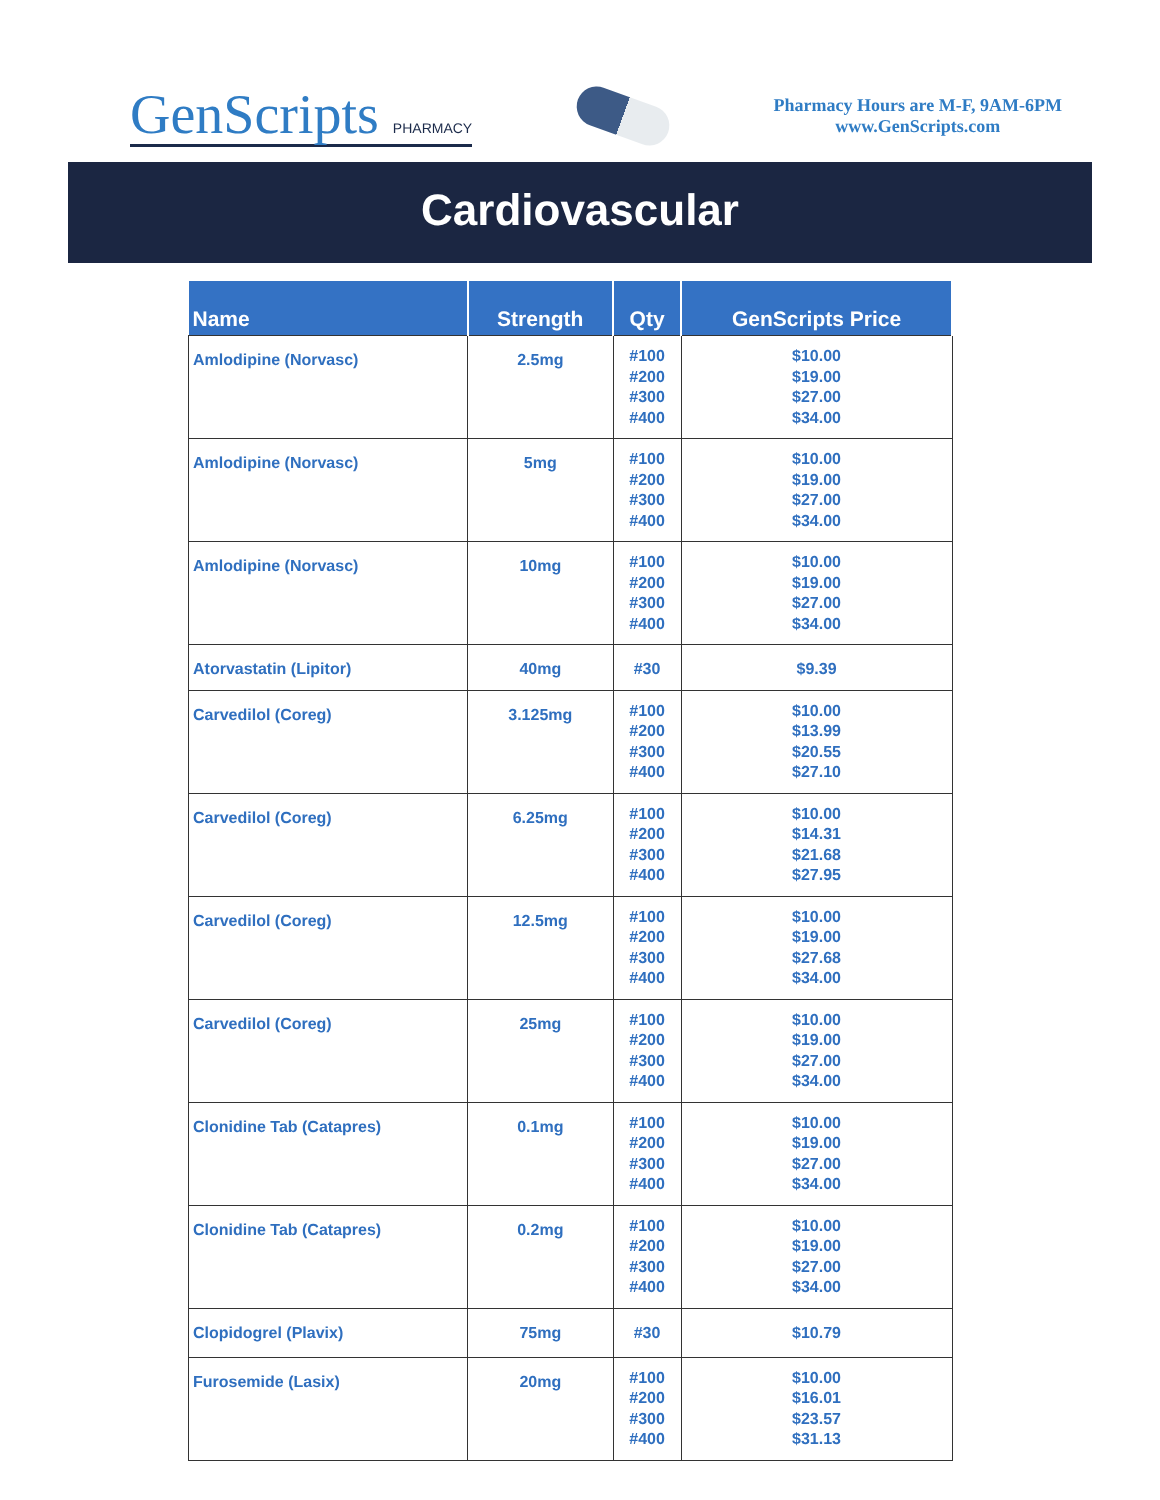GenScripts PHARMACY
Pharmacy Hours are M-F, 9AM-6PM
www.GenScripts.com
Cardiovascular
| Name | Strength | Qty | GenScripts Price |
| --- | --- | --- | --- |
| Amlodipine (Norvasc) | 2.5mg | #100 #200 #300 #400 | $10.00 $19.00 $27.00 $34.00 |
| Amlodipine (Norvasc) | 5mg | #100 #200 #300 #400 | $10.00 $19.00 $27.00 $34.00 |
| Amlodipine (Norvasc) | 10mg | #100 #200 #300 #400 | $10.00 $19.00 $27.00 $34.00 |
| Atorvastatin (Lipitor) | 40mg | #30 | $9.39 |
| Carvedilol (Coreg) | 3.125mg | #100 #200 #300 #400 | $10.00 $13.99 $20.55 $27.10 |
| Carvedilol (Coreg) | 6.25mg | #100 #200 #300 #400 | $10.00 $14.31 $21.68 $27.95 |
| Carvedilol (Coreg) | 12.5mg | #100 #200 #300 #400 | $10.00 $19.00 $27.68 $34.00 |
| Carvedilol (Coreg) | 25mg | #100 #200 #300 #400 | $10.00 $19.00 $27.00 $34.00 |
| Clonidine Tab (Catapres) | 0.1mg | #100 #200 #300 #400 | $10.00 $19.00 $27.00 $34.00 |
| Clonidine Tab (Catapres) | 0.2mg | #100 #200 #300 #400 | $10.00 $19.00 $27.00 $34.00 |
| Clopidogrel (Plavix) | 75mg | #30 | $10.79 |
| Furosemide (Lasix) | 20mg | #100 #200 #300 #400 | $10.00 $16.01 $23.57 $31.13 |